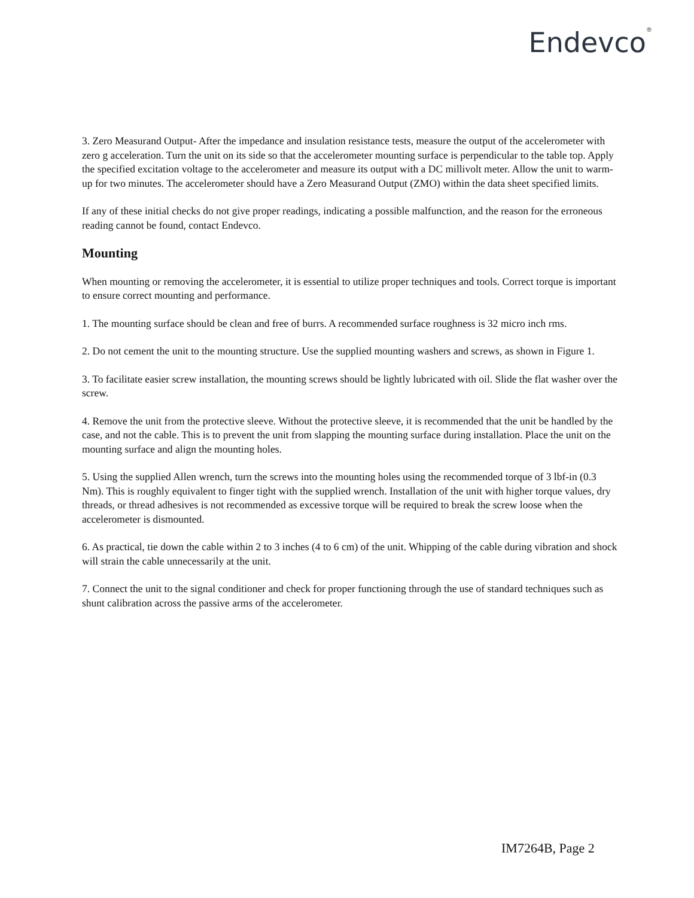Endevco<sup>®</sup>
3. Zero Measurand Output- After the impedance and insulation resistance tests, measure the output of the accelerometer with zero g acceleration. Turn the unit on its side so that the accelerometer mounting surface is perpendicular to the table top. Apply the specified excitation voltage to the accelerometer and measure its output with a DC millivolt meter. Allow the unit to warm-up for two minutes. The accelerometer should have a Zero Measurand Output (ZMO) within the data sheet specified limits.
If any of these initial checks do not give proper readings, indicating a possible malfunction, and the reason for the erroneous reading cannot be found, contact Endevco.
Mounting
When mounting or removing the accelerometer, it is essential to utilize proper techniques and tools. Correct torque is important to ensure correct mounting and performance.
1. The mounting surface should be clean and free of burrs. A recommended surface roughness is 32 micro inch rms.
2. Do not cement the unit to the mounting structure. Use the supplied mounting washers and screws, as shown in Figure 1.
3. To facilitate easier screw installation, the mounting screws should be lightly lubricated with oil. Slide the flat washer over the screw.
4. Remove the unit from the protective sleeve. Without the protective sleeve, it is recommended that the unit be handled by the case, and not the cable. This is to prevent the unit from slapping the mounting surface during installation. Place the unit on the mounting surface and align the mounting holes.
5. Using the supplied Allen wrench, turn the screws into the mounting holes using the recommended torque of 3 lbf-in (0.3 Nm). This is roughly equivalent to finger tight with the supplied wrench. Installation of the unit with higher torque values, dry threads, or thread adhesives is not recommended as excessive torque will be required to break the screw loose when the accelerometer is dismounted.
6. As practical, tie down the cable within 2 to 3 inches (4 to 6 cm) of the unit. Whipping of the cable during vibration and shock will strain the cable unnecessarily at the unit.
7. Connect the unit to the signal conditioner and check for proper functioning through the use of standard techniques such as shunt calibration across the passive arms of the accelerometer.
IM7264B, Page 2